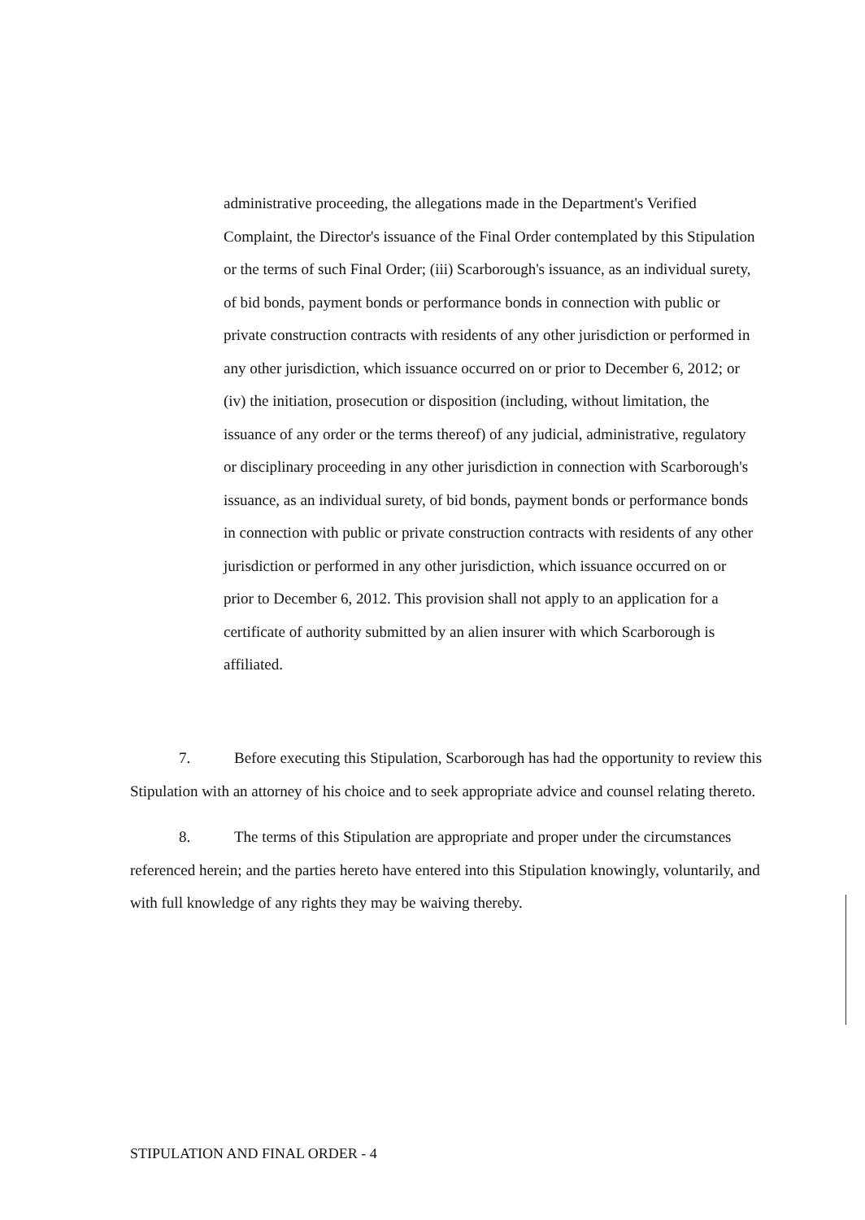administrative proceeding, the allegations made in the Department's Verified Complaint, the Director's issuance of the Final Order contemplated by this Stipulation or the terms of such Final Order; (iii) Scarborough's issuance, as an individual surety, of bid bonds, payment bonds or performance bonds in connection with public or private construction contracts with residents of any other jurisdiction or performed in any other jurisdiction, which issuance occurred on or prior to December 6, 2012; or (iv) the initiation, prosecution or disposition (including, without limitation, the issuance of any order or the terms thereof) of any judicial, administrative, regulatory or disciplinary proceeding in any other jurisdiction in connection with Scarborough's issuance, as an individual surety, of bid bonds, payment bonds or performance bonds in connection with public or private construction contracts with residents of any other jurisdiction or performed in any other jurisdiction, which issuance occurred on or prior to December 6, 2012. This provision shall not apply to an application for a certificate of authority submitted by an alien insurer with which Scarborough is affiliated.
7. Before executing this Stipulation, Scarborough has had the opportunity to review this Stipulation with an attorney of his choice and to seek appropriate advice and counsel relating thereto.
8. The terms of this Stipulation are appropriate and proper under the circumstances referenced herein; and the parties hereto have entered into this Stipulation knowingly, voluntarily, and with full knowledge of any rights they may be waiving thereby.
STIPULATION AND FINAL ORDER - 4